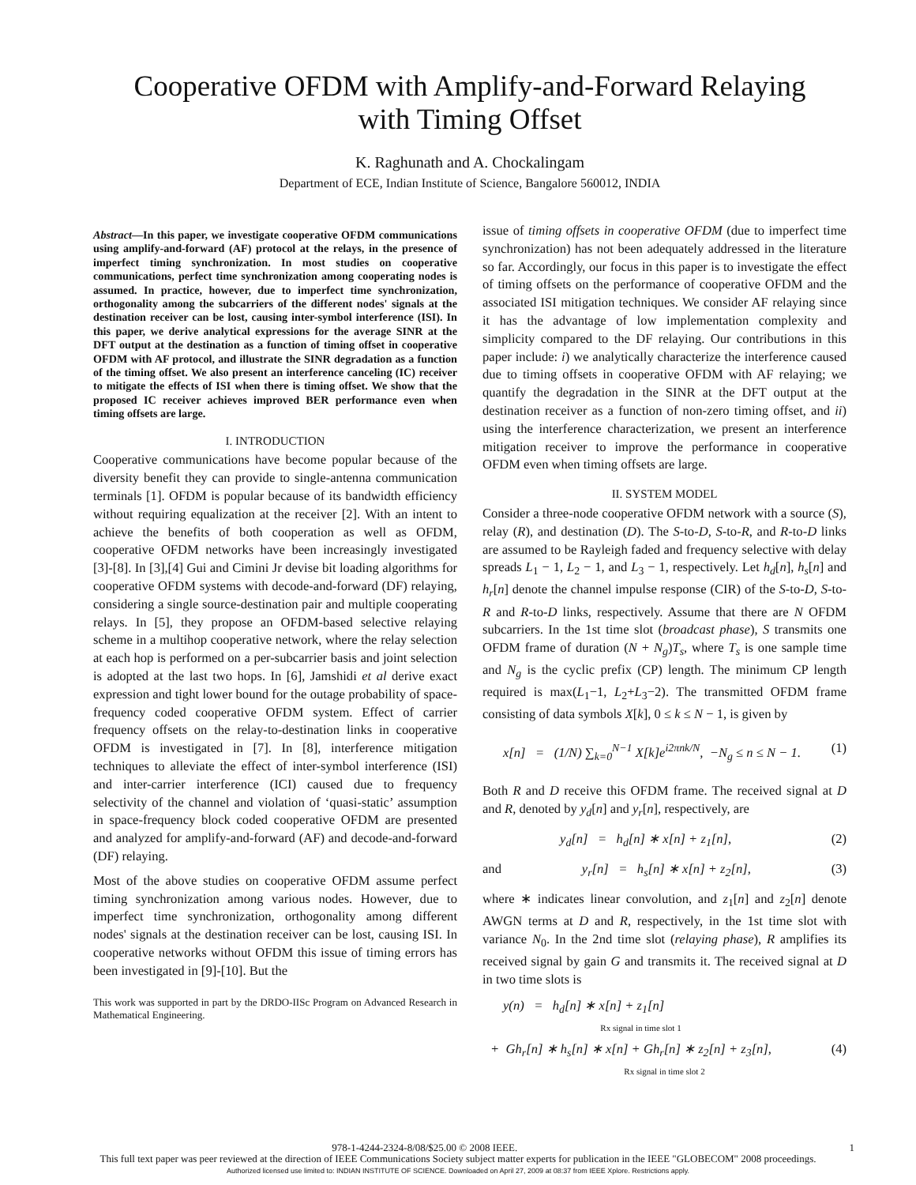Cooperative OFDM with Amplify-and-Forward Relaying
with Timing Offset
K. Raghunath and A. Chockalingam
Department of ECE, Indian Institute of Science, Bangalore 560012, INDIA
Abstract—In this paper, we investigate cooperative OFDM communications using amplify-and-forward (AF) protocol at the relays, in the presence of imperfect timing synchronization. In most studies on cooperative communications, perfect time synchronization among cooperating nodes is assumed. In practice, however, due to imperfect time synchronization, orthogonality among the subcarriers of the different nodes' signals at the destination receiver can be lost, causing inter-symbol interference (ISI). In this paper, we derive analytical expressions for the average SINR at the DFT output at the destination as a function of timing offset in cooperative OFDM with AF protocol, and illustrate the SINR degradation as a function of the timing offset. We also present an interference canceling (IC) receiver to mitigate the effects of ISI when there is timing offset. We show that the proposed IC receiver achieves improved BER performance even when timing offsets are large.
I. INTRODUCTION
Cooperative communications have become popular because of the diversity benefit they can provide to single-antenna communication terminals [1]. OFDM is popular because of its bandwidth efficiency without requiring equalization at the receiver [2]. With an intent to achieve the benefits of both cooperation as well as OFDM, cooperative OFDM networks have been increasingly investigated [3]-[8]. In [3],[4] Gui and Cimini Jr devise bit loading algorithms for cooperative OFDM systems with decode-and-forward (DF) relaying, considering a single source-destination pair and multiple cooperating relays. In [5], they propose an OFDM-based selective relaying scheme in a multihop cooperative network, where the relay selection at each hop is performed on a per-subcarrier basis and joint selection is adopted at the last two hops. In [6], Jamshidi et al derive exact expression and tight lower bound for the outage probability of space-frequency coded cooperative OFDM system. Effect of carrier frequency offsets on the relay-to-destination links in cooperative OFDM is investigated in [7]. In [8], interference mitigation techniques to alleviate the effect of inter-symbol interference (ISI) and inter-carrier interference (ICI) caused due to frequency selectivity of the channel and violation of ‘quasi-static’ assumption in space-frequency block coded cooperative OFDM are presented and analyzed for amplify-and-forward (AF) and decode-and-forward (DF) relaying.
Most of the above studies on cooperative OFDM assume perfect timing synchronization among various nodes. However, due to imperfect time synchronization, orthogonality among different nodes' signals at the destination receiver can be lost, causing ISI. In cooperative networks without OFDM this issue of timing errors has been investigated in [9]-[10]. But the
This work was supported in part by the DRDO-IISc Program on Advanced Research in Mathematical Engineering.
issue of timing offsets in cooperative OFDM (due to imperfect time synchronization) has not been adequately addressed in the literature so far. Accordingly, our focus in this paper is to investigate the effect of timing offsets on the performance of cooperative OFDM and the associated ISI mitigation techniques. We consider AF relaying since it has the advantage of low implementation complexity and simplicity compared to the DF relaying. Our contributions in this paper include: i) we analytically characterize the interference caused due to timing offsets in cooperative OFDM with AF relaying; we quantify the degradation in the SINR at the DFT output at the destination receiver as a function of non-zero timing offset, and ii) using the interference characterization, we present an interference mitigation receiver to improve the performance in cooperative OFDM even when timing offsets are large.
II. SYSTEM MODEL
Consider a three-node cooperative OFDM network with a source (S), relay (R), and destination (D). The S-to-D, S-to-R, and R-to-D links are assumed to be Rayleigh faded and frequency selective with delay spreads L<sub>1</sub> − 1, L<sub>2</sub> − 1, and L<sub>3</sub> − 1, respectively. Let h<sub>d</sub>[n], h<sub>s</sub>[n] and h<sub>r</sub>[n] denote the channel impulse response (CIR) of the S-to-D, S-to-R and R-to-D links, respectively. Assume that there are N OFDM subcarriers. In the 1st time slot (broadcast phase), S transmits one OFDM frame of duration (N + N<sub>g</sub>)T<sub>s</sub>, where T<sub>s</sub> is one sample time and N<sub>g</sub> is the cyclic prefix (CP) length. The minimum CP length required is max(L<sub>1</sub>−1, L<sub>2</sub>+L<sub>3</sub>−2). The transmitted OFDM frame consisting of data symbols X[k], 0 ≤ k ≤ N − 1, is given by
x[n] = (1/N) ∑<sub>k=0</sub><sup>N−1</sup> X[k]e<sup>i2πnk/N</sup>, −N<sub>g</sub> ≤ n ≤ N − 1. (1)
Both R and D receive this OFDM frame. The received signal at D and R, denoted by y<sub>d</sub>[n] and y<sub>r</sub>[n], respectively, are
y<sub>d</sub>[n] = h<sub>d</sub>[n] ∗ x[n] + z<sub>1</sub>[n], (2)
and y<sub>r</sub>[n] = h<sub>s</sub>[n] ∗ x[n] + z<sub>2</sub>[n], (3)
where ∗ indicates linear convolution, and z<sub>1</sub>[n] and z<sub>2</sub>[n] denote AWGN terms at D and R, respectively, in the 1st time slot with variance N<sub>0</sub>. In the 2nd time slot (relaying phase), R amplifies its received signal by gain G and transmits it. The received signal at D in two time slots is
y(n) = h<sub>d</sub>[n] ∗ x[n] + z<sub>1</sub>[n]
Rx signal in time slot 1
+ Gh<sub>r</sub>[n] ∗ h<sub>s</sub>[n] ∗ x[n] + Gh<sub>r</sub>[n] ∗ z<sub>2</sub>[n] + z<sub>3</sub>[n], (4)
Rx signal in time slot 2
978-1-4244-2324-8/08/$25.00 © 2008 IEEE. 1
This full text paper was peer reviewed at the direction of IEEE Communications Society subject matter experts for publication in the IEEE "GLOBECOM" 2008 proceedings.
Authorized licensed use limited to: INDIAN INSTITUTE OF SCIENCE. Downloaded on April 27, 2009 at 08:37 from IEEE Xplore. Restrictions apply.